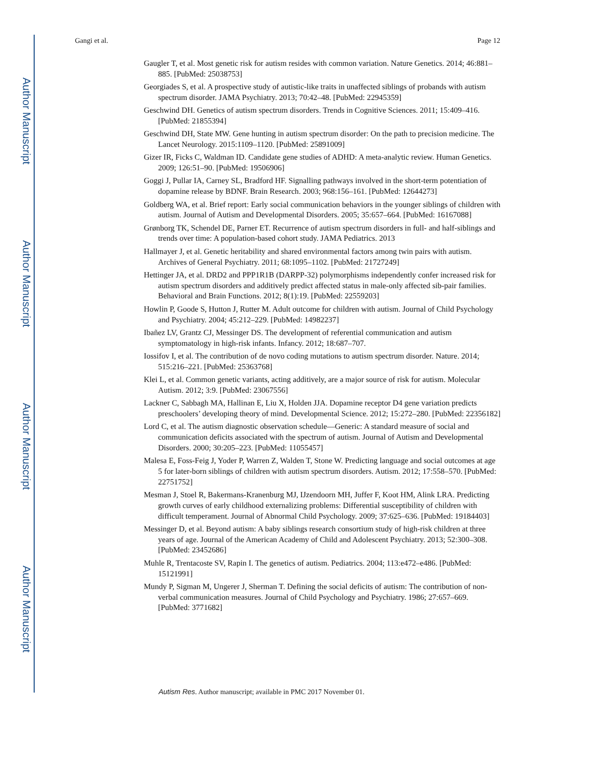Author Manuscript
Author Manuscript
Author Manuscript
Author Manuscript
Gangi et al. Page 12
Gaugler T, et al. Most genetic risk for autism resides with common variation. Nature Genetics. 2014; 46:881–885. [PubMed: 25038753]
Georgiades S, et al. A prospective study of autistic-like traits in unaffected siblings of probands with autism spectrum disorder. JAMA Psychiatry. 2013; 70:42–48. [PubMed: 22945359]
Geschwind DH. Genetics of autism spectrum disorders. Trends in Cognitive Sciences. 2011; 15:409–416. [PubMed: 21855394]
Geschwind DH, State MW. Gene hunting in autism spectrum disorder: On the path to precision medicine. The Lancet Neurology. 2015:1109–1120. [PubMed: 25891009]
Gizer IR, Ficks C, Waldman ID. Candidate gene studies of ADHD: A meta-analytic review. Human Genetics. 2009; 126:51–90. [PubMed: 19506906]
Goggi J, Pullar IA, Carney SL, Bradford HF. Signalling pathways involved in the short-term potentiation of dopamine release by BDNF. Brain Research. 2003; 968:156–161. [PubMed: 12644273]
Goldberg WA, et al. Brief report: Early social communication behaviors in the younger siblings of children with autism. Journal of Autism and Developmental Disorders. 2005; 35:657–664. [PubMed: 16167088]
Grønborg TK, Schendel DE, Parner ET. Recurrence of autism spectrum disorders in full- and half-siblings and trends over time: A population-based cohort study. JAMA Pediatrics. 2013
Hallmayer J, et al. Genetic heritability and shared environmental factors among twin pairs with autism. Archives of General Psychiatry. 2011; 68:1095–1102. [PubMed: 21727249]
Hettinger JA, et al. DRD2 and PPP1R1B (DARPP-32) polymorphisms independently confer increased risk for autism spectrum disorders and additively predict affected status in male-only affected sib-pair families. Behavioral and Brain Functions. 2012; 8(1):19. [PubMed: 22559203]
Howlin P, Goode S, Hutton J, Rutter M. Adult outcome for children with autism. Journal of Child Psychology and Psychiatry. 2004; 45:212–229. [PubMed: 14982237]
Ibañez LV, Grantz CJ, Messinger DS. The development of referential communication and autism symptomatology in high-risk infants. Infancy. 2012; 18:687–707.
Iossifov I, et al. The contribution of de novo coding mutations to autism spectrum disorder. Nature. 2014; 515:216–221. [PubMed: 25363768]
Klei L, et al. Common genetic variants, acting additively, are a major source of risk for autism. Molecular Autism. 2012; 3:9. [PubMed: 23067556]
Lackner C, Sabbagh MA, Hallinan E, Liu X, Holden JJA. Dopamine receptor D4 gene variation predicts preschoolers’ developing theory of mind. Developmental Science. 2012; 15:272–280. [PubMed: 22356182]
Lord C, et al. The autism diagnostic observation schedule—Generic: A standard measure of social and communication deficits associated with the spectrum of autism. Journal of Autism and Developmental Disorders. 2000; 30:205–223. [PubMed: 11055457]
Malesa E, Foss-Feig J, Yoder P, Warren Z, Walden T, Stone W. Predicting language and social outcomes at age 5 for later-born siblings of children with autism spectrum disorders. Autism. 2012; 17:558–570. [PubMed: 22751752]
Mesman J, Stoel R, Bakermans-Kranenburg MJ, IJzendoorn MH, Juffer F, Koot HM, Alink LRA. Predicting growth curves of early childhood externalizing problems: Differential susceptibility of children with difficult temperament. Journal of Abnormal Child Psychology. 2009; 37:625–636. [PubMed: 19184403]
Messinger D, et al. Beyond autism: A baby siblings research consortium study of high-risk children at three years of age. Journal of the American Academy of Child and Adolescent Psychiatry. 2013; 52:300–308. [PubMed: 23452686]
Muhle R, Trentacoste SV, Rapin I. The genetics of autism. Pediatrics. 2004; 113:e472–e486. [PubMed: 15121991]
Mundy P, Sigman M, Ungerer J, Sherman T. Defining the social deficits of autism: The contribution of non-verbal communication measures. Journal of Child Psychology and Psychiatry. 1986; 27:657–669. [PubMed: 3771682]
Autism Res. Author manuscript; available in PMC 2017 November 01.